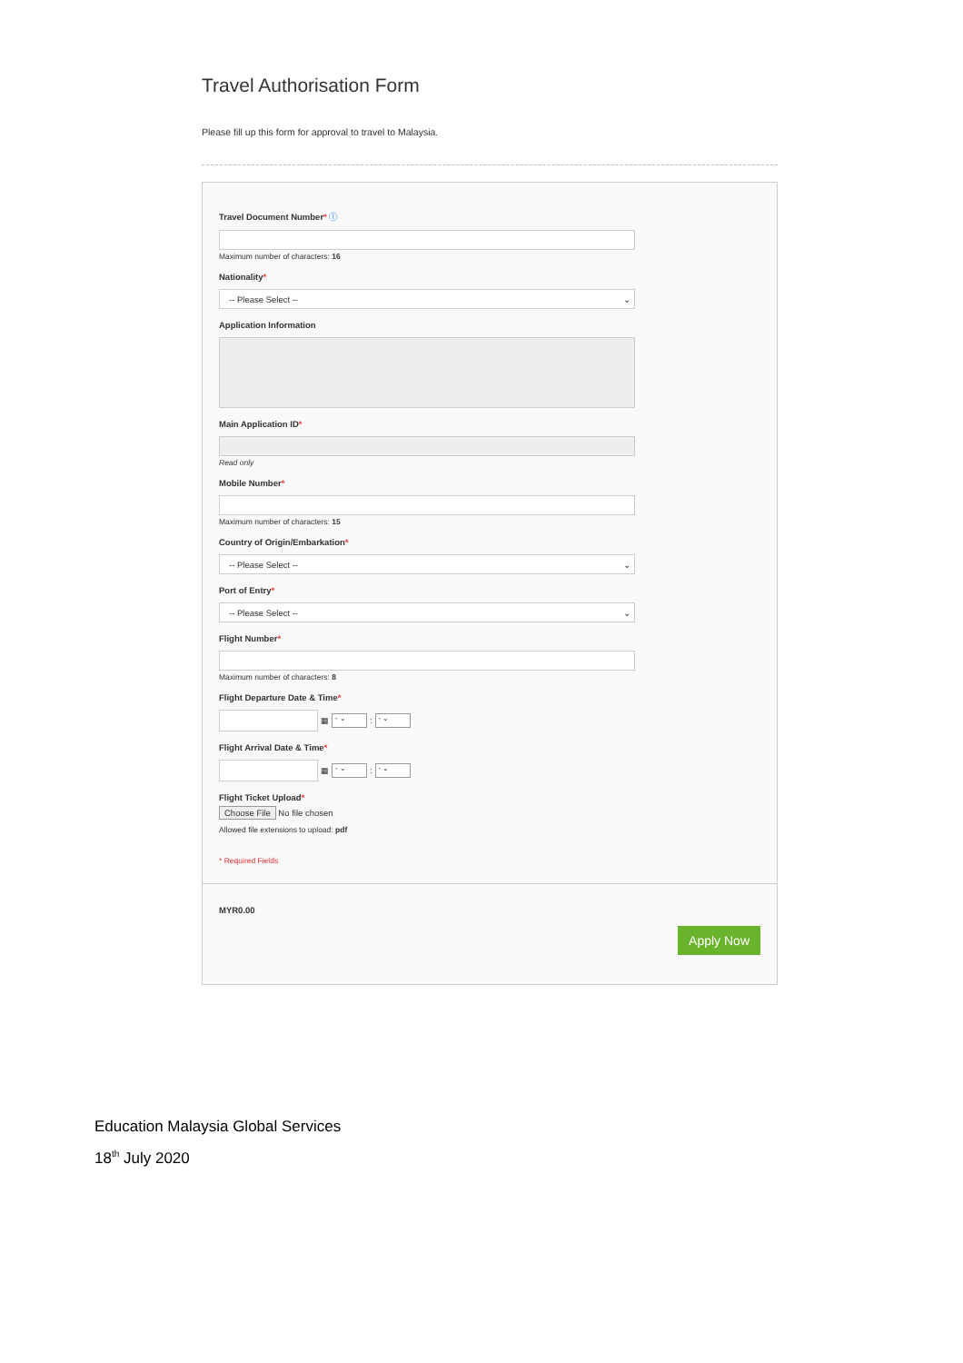Travel Authorisation Form
Please fill up this form for approval to travel to Malaysia.
Travel Document Number* ⓘ
Maximum number of characters: 16
Nationality*
-- Please Select -- ⌄
Application Information
Main Application ID*
Read only
Mobile Number*
Maximum number of characters: 15
Country of Origin/Embarkation*
-- Please Select -- ⌄
Port of Entry*
-- Please Select -- ⌄
Flight Number*
Maximum number of characters: 8
Flight Departure Date & Time*
▦
- ⌄
:
- ⌄
Flight Arrival Date & Time*
▦
- ⌄
:
- ⌄
Flight Ticket Upload*
Choose File No file chosen
Allowed file extensions to upload: pdf
* Required Fields
MYR0.00
Apply Now
Education Malaysia Global Services
18<sup>th</sup> July 2020